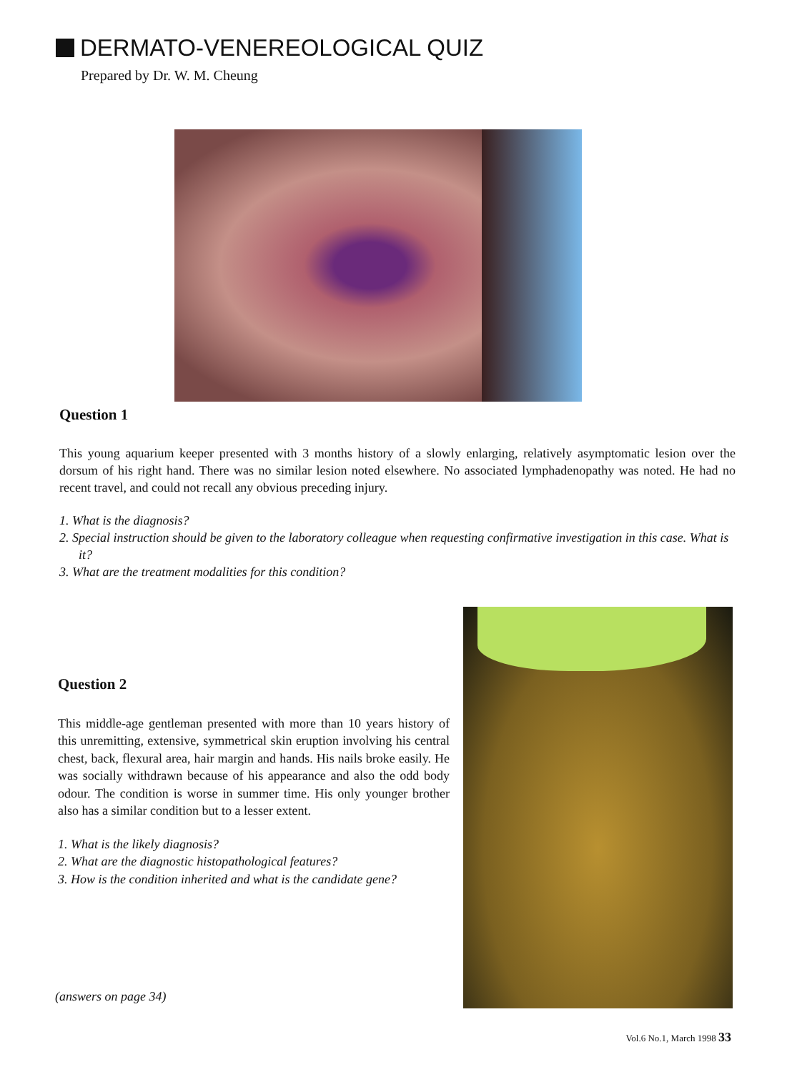DERMATO-VENEREOLOGICAL QUIZ
Prepared by Dr. W. M. Cheung
Question 1
This young aquarium keeper presented with 3 months history of a slowly enlarging, relatively asymptomatic lesion over the dorsum of his right hand. There was no similar lesion noted elsewhere. No associated lymphadenopathy was noted. He had no recent travel, and could not recall any obvious preceding injury.
1. What is the diagnosis?
2. Special instruction should be given to the laboratory colleague when requesting confirmative investigation in this case. What is it?
3. What are the treatment modalities for this condition?
Question 2
This middle-age gentleman presented with more than 10 years history of this unremitting, extensive, symmetrical skin eruption involving his central chest, back, flexural area, hair margin and hands. His nails broke easily. He was socially withdrawn because of his appearance and also the odd body odour. The condition is worse in summer time. His only younger brother also has a similar condition but to a lesser extent.
1. What is the likely diagnosis?
2. What are the diagnostic histopathological features?
3. How is the condition inherited and what is the candidate gene?
(answers on page 34)
Vol.6 No.1, March 1998 33